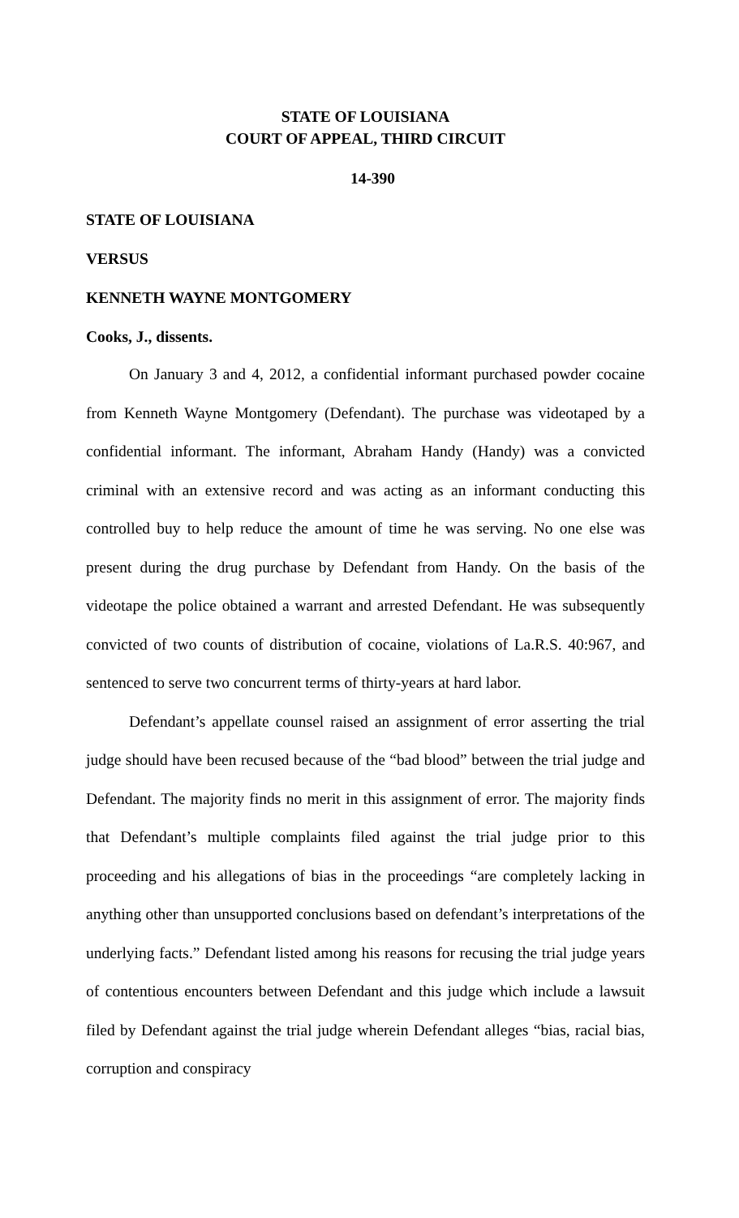STATE OF LOUISIANA
COURT OF APPEAL, THIRD CIRCUIT
14-390
STATE OF LOUISIANA
VERSUS
KENNETH WAYNE MONTGOMERY
Cooks, J., dissents.
On January 3 and 4, 2012, a confidential informant purchased powder cocaine from Kenneth Wayne Montgomery (Defendant). The purchase was videotaped by a confidential informant. The informant, Abraham Handy (Handy) was a convicted criminal with an extensive record and was acting as an informant conducting this controlled buy to help reduce the amount of time he was serving. No one else was present during the drug purchase by Defendant from Handy. On the basis of the videotape the police obtained a warrant and arrested Defendant. He was subsequently convicted of two counts of distribution of cocaine, violations of La.R.S. 40:967, and sentenced to serve two concurrent terms of thirty-years at hard labor.
Defendant’s appellate counsel raised an assignment of error asserting the trial judge should have been recused because of the “bad blood” between the trial judge and Defendant. The majority finds no merit in this assignment of error. The majority finds that Defendant’s multiple complaints filed against the trial judge prior to this proceeding and his allegations of bias in the proceedings “are completely lacking in anything other than unsupported conclusions based on defendant’s interpretations of the underlying facts.” Defendant listed among his reasons for recusing the trial judge years of contentious encounters between Defendant and this judge which include a lawsuit filed by Defendant against the trial judge wherein Defendant alleges “bias, racial bias, corruption and conspiracy